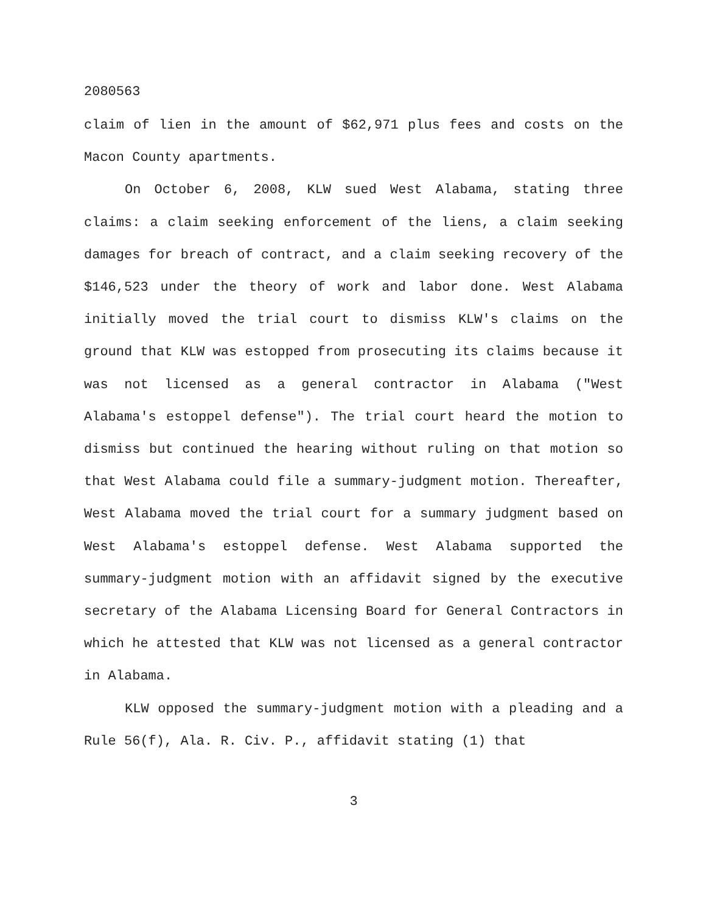2080563
claim of lien in the amount of $62,971 plus fees and costs on the Macon County apartments.
On October 6, 2008, KLW sued West Alabama, stating three claims: a claim seeking enforcement of the liens, a claim seeking damages for breach of contract, and a claim seeking recovery of the $146,523 under the theory of work and labor done. West Alabama initially moved the trial court to dismiss KLW's claims on the ground that KLW was estopped from prosecuting its claims because it was not licensed as a general contractor in Alabama ("West Alabama's estoppel defense"). The trial court heard the motion to dismiss but continued the hearing without ruling on that motion so that West Alabama could file a summary-judgment motion. Thereafter, West Alabama moved the trial court for a summary judgment based on West Alabama's estoppel defense. West Alabama supported the summary-judgment motion with an affidavit signed by the executive secretary of the Alabama Licensing Board for General Contractors in which he attested that KLW was not licensed as a general contractor in Alabama.
KLW opposed the summary-judgment motion with a pleading and a Rule 56(f), Ala. R. Civ. P., affidavit stating (1) that
3